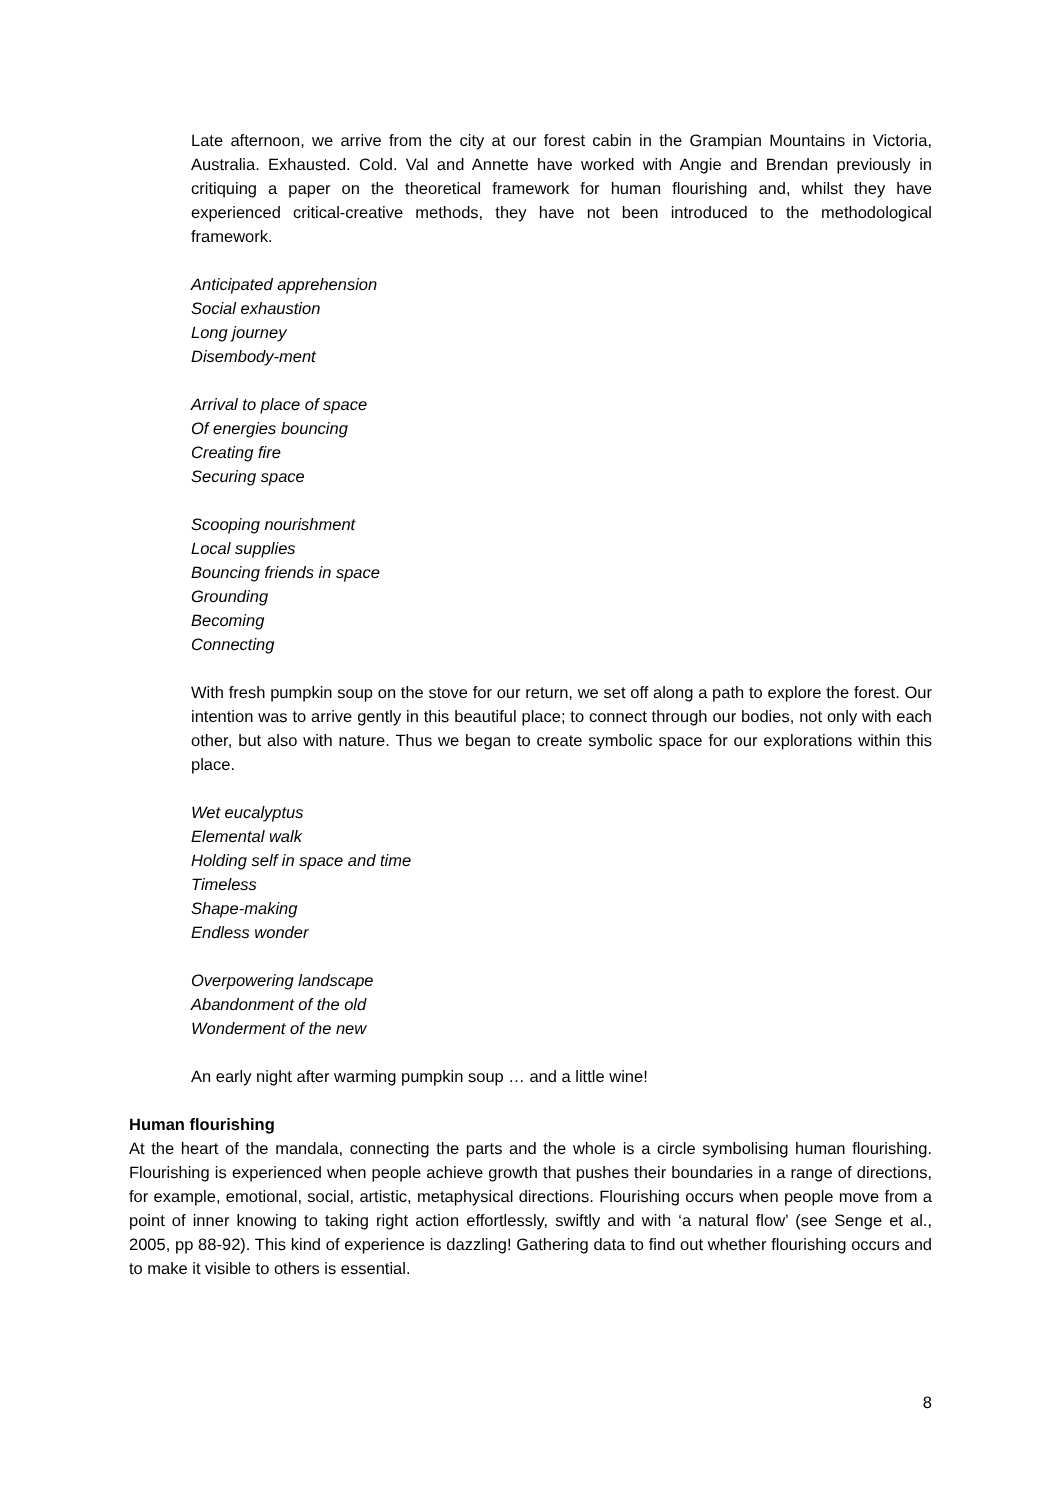Late afternoon, we arrive from the city at our forest cabin in the Grampian Mountains in Victoria, Australia. Exhausted. Cold. Val and Annette have worked with Angie and Brendan previously in critiquing a paper on the theoretical framework for human flourishing and, whilst they have experienced critical-creative methods, they have not been introduced to the methodological framework.
Anticipated apprehension
Social exhaustion
Long journey
Disembody-ment
Arrival to place of space
Of energies bouncing
Creating fire
Securing space
Scooping nourishment
Local supplies
Bouncing friends in space
Grounding
Becoming
Connecting
With fresh pumpkin soup on the stove for our return, we set off along a path to explore the forest. Our intention was to arrive gently in this beautiful place; to connect through our bodies, not only with each other, but also with nature. Thus we began to create symbolic space for our explorations within this place.
Wet eucalyptus
Elemental walk
Holding self in space and time
Timeless
Shape-making
Endless wonder
Overpowering landscape
Abandonment of the old
Wonderment of the new
An early night after warming pumpkin soup … and a little wine!
Human flourishing
At the heart of the mandala, connecting the parts and the whole is a circle symbolising human flourishing. Flourishing is experienced when people achieve growth that pushes their boundaries in a range of directions, for example, emotional, social, artistic, metaphysical directions. Flourishing occurs when people move from a point of inner knowing to taking right action effortlessly, swiftly and with ‘a natural flow’ (see Senge et al., 2005, pp 88-92). This kind of experience is dazzling! Gathering data to find out whether flourishing occurs and to make it visible to others is essential.
8